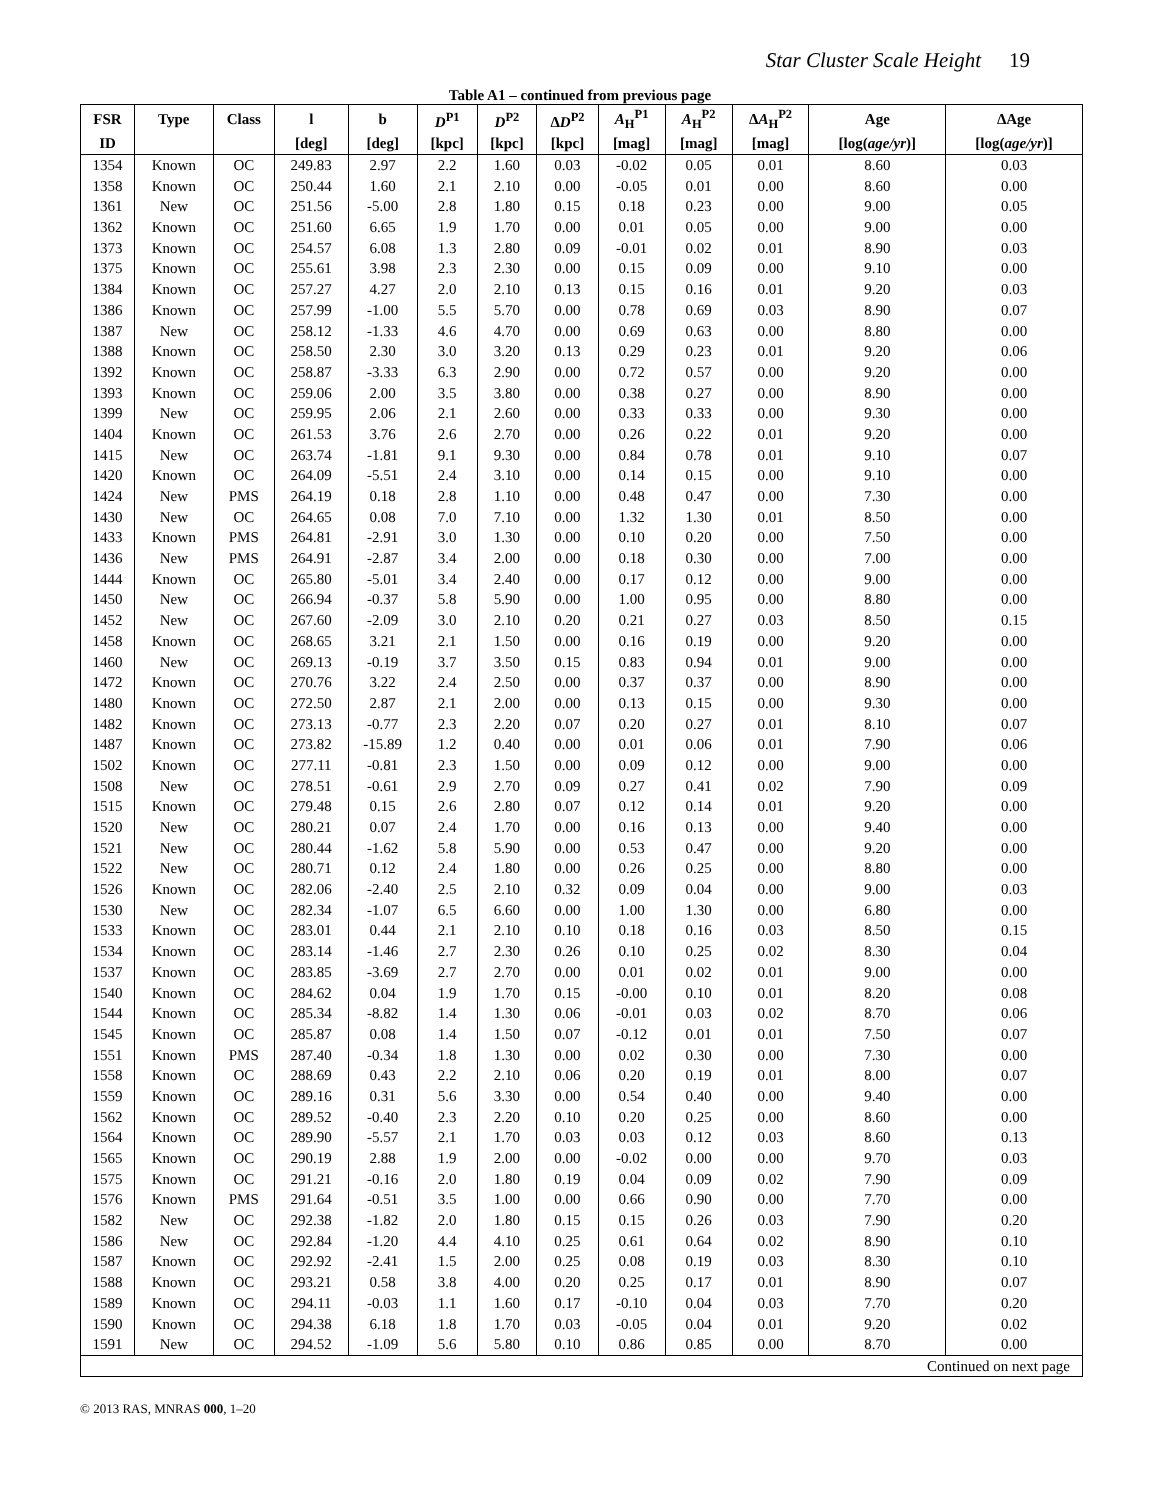Star Cluster Scale Height 19
Table A1 – continued from previous page
| FSR | Type | Class | l | b | D<sup>P1</sup> | D<sup>P2</sup> | Δ D<sup>P2</sup> | A<sub>H</sub><sup>P1</sup> | A<sub>H</sub><sup>P2</sup> | Δ A<sub>H</sub><sup>P2</sup> | Age | ΔAge |
| --- | --- | --- | --- | --- | --- | --- | --- | --- | --- | --- | --- | --- |
| ID | | | [deg] | [deg] | [kpc] | [kpc] | [kpc] | [mag] | [mag] | [mag] | [log( age/yr )] | [log( age/yr )] |
| 1354 | Known | OC | 249.83 | 2.97 | 2.2 | 1.60 | 0.03 | -0.02 | 0.05 | 0.01 | 8.60 | 0.03 |
| 1358 | Known | OC | 250.44 | 1.60 | 2.1 | 2.10 | 0.00 | -0.05 | 0.01 | 0.00 | 8.60 | 0.00 |
| 1361 | New | OC | 251.56 | -5.00 | 2.8 | 1.80 | 0.15 | 0.18 | 0.23 | 0.00 | 9.00 | 0.05 |
| 1362 | Known | OC | 251.60 | 6.65 | 1.9 | 1.70 | 0.00 | 0.01 | 0.05 | 0.00 | 9.00 | 0.00 |
| 1373 | Known | OC | 254.57 | 6.08 | 1.3 | 2.80 | 0.09 | -0.01 | 0.02 | 0.01 | 8.90 | 0.03 |
| 1375 | Known | OC | 255.61 | 3.98 | 2.3 | 2.30 | 0.00 | 0.15 | 0.09 | 0.00 | 9.10 | 0.00 |
| 1384 | Known | OC | 257.27 | 4.27 | 2.0 | 2.10 | 0.13 | 0.15 | 0.16 | 0.01 | 9.20 | 0.03 |
| 1386 | Known | OC | 257.99 | -1.00 | 5.5 | 5.70 | 0.00 | 0.78 | 0.69 | 0.03 | 8.90 | 0.07 |
| 1387 | New | OC | 258.12 | -1.33 | 4.6 | 4.70 | 0.00 | 0.69 | 0.63 | 0.00 | 8.80 | 0.00 |
| 1388 | Known | OC | 258.50 | 2.30 | 3.0 | 3.20 | 0.13 | 0.29 | 0.23 | 0.01 | 9.20 | 0.06 |
| 1392 | Known | OC | 258.87 | -3.33 | 6.3 | 2.90 | 0.00 | 0.72 | 0.57 | 0.00 | 9.20 | 0.00 |
| 1393 | Known | OC | 259.06 | 2.00 | 3.5 | 3.80 | 0.00 | 0.38 | 0.27 | 0.00 | 8.90 | 0.00 |
| 1399 | New | OC | 259.95 | 2.06 | 2.1 | 2.60 | 0.00 | 0.33 | 0.33 | 0.00 | 9.30 | 0.00 |
| 1404 | Known | OC | 261.53 | 3.76 | 2.6 | 2.70 | 0.00 | 0.26 | 0.22 | 0.01 | 9.20 | 0.00 |
| 1415 | New | OC | 263.74 | -1.81 | 9.1 | 9.30 | 0.00 | 0.84 | 0.78 | 0.01 | 9.10 | 0.07 |
| 1420 | Known | OC | 264.09 | -5.51 | 2.4 | 3.10 | 0.00 | 0.14 | 0.15 | 0.00 | 9.10 | 0.00 |
| 1424 | New | PMS | 264.19 | 0.18 | 2.8 | 1.10 | 0.00 | 0.48 | 0.47 | 0.00 | 7.30 | 0.00 |
| 1430 | New | OC | 264.65 | 0.08 | 7.0 | 7.10 | 0.00 | 1.32 | 1.30 | 0.01 | 8.50 | 0.00 |
| 1433 | Known | PMS | 264.81 | -2.91 | 3.0 | 1.30 | 0.00 | 0.10 | 0.20 | 0.00 | 7.50 | 0.00 |
| 1436 | New | PMS | 264.91 | -2.87 | 3.4 | 2.00 | 0.00 | 0.18 | 0.30 | 0.00 | 7.00 | 0.00 |
| 1444 | Known | OC | 265.80 | -5.01 | 3.4 | 2.40 | 0.00 | 0.17 | 0.12 | 0.00 | 9.00 | 0.00 |
| 1450 | New | OC | 266.94 | -0.37 | 5.8 | 5.90 | 0.00 | 1.00 | 0.95 | 0.00 | 8.80 | 0.00 |
| 1452 | New | OC | 267.60 | -2.09 | 3.0 | 2.10 | 0.20 | 0.21 | 0.27 | 0.03 | 8.50 | 0.15 |
| 1458 | Known | OC | 268.65 | 3.21 | 2.1 | 1.50 | 0.00 | 0.16 | 0.19 | 0.00 | 9.20 | 0.00 |
| 1460 | New | OC | 269.13 | -0.19 | 3.7 | 3.50 | 0.15 | 0.83 | 0.94 | 0.01 | 9.00 | 0.00 |
| 1472 | Known | OC | 270.76 | 3.22 | 2.4 | 2.50 | 0.00 | 0.37 | 0.37 | 0.00 | 8.90 | 0.00 |
| 1480 | Known | OC | 272.50 | 2.87 | 2.1 | 2.00 | 0.00 | 0.13 | 0.15 | 0.00 | 9.30 | 0.00 |
| 1482 | Known | OC | 273.13 | -0.77 | 2.3 | 2.20 | 0.07 | 0.20 | 0.27 | 0.01 | 8.10 | 0.07 |
| 1487 | Known | OC | 273.82 | -15.89 | 1.2 | 0.40 | 0.00 | 0.01 | 0.06 | 0.01 | 7.90 | 0.06 |
| 1502 | Known | OC | 277.11 | -0.81 | 2.3 | 1.50 | 0.00 | 0.09 | 0.12 | 0.00 | 9.00 | 0.00 |
| 1508 | New | OC | 278.51 | -0.61 | 2.9 | 2.70 | 0.09 | 0.27 | 0.41 | 0.02 | 7.90 | 0.09 |
| 1515 | Known | OC | 279.48 | 0.15 | 2.6 | 2.80 | 0.07 | 0.12 | 0.14 | 0.01 | 9.20 | 0.00 |
| 1520 | New | OC | 280.21 | 0.07 | 2.4 | 1.70 | 0.00 | 0.16 | 0.13 | 0.00 | 9.40 | 0.00 |
| 1521 | New | OC | 280.44 | -1.62 | 5.8 | 5.90 | 0.00 | 0.53 | 0.47 | 0.00 | 9.20 | 0.00 |
| 1522 | New | OC | 280.71 | 0.12 | 2.4 | 1.80 | 0.00 | 0.26 | 0.25 | 0.00 | 8.80 | 0.00 |
| 1526 | Known | OC | 282.06 | -2.40 | 2.5 | 2.10 | 0.32 | 0.09 | 0.04 | 0.00 | 9.00 | 0.03 |
| 1530 | New | OC | 282.34 | -1.07 | 6.5 | 6.60 | 0.00 | 1.00 | 1.30 | 0.00 | 6.80 | 0.00 |
| 1533 | Known | OC | 283.01 | 0.44 | 2.1 | 2.10 | 0.10 | 0.18 | 0.16 | 0.03 | 8.50 | 0.15 |
| 1534 | Known | OC | 283.14 | -1.46 | 2.7 | 2.30 | 0.26 | 0.10 | 0.25 | 0.02 | 8.30 | 0.04 |
| 1537 | Known | OC | 283.85 | -3.69 | 2.7 | 2.70 | 0.00 | 0.01 | 0.02 | 0.01 | 9.00 | 0.00 |
| 1540 | Known | OC | 284.62 | 0.04 | 1.9 | 1.70 | 0.15 | -0.00 | 0.10 | 0.01 | 8.20 | 0.08 |
| 1544 | Known | OC | 285.34 | -8.82 | 1.4 | 1.30 | 0.06 | -0.01 | 0.03 | 0.02 | 8.70 | 0.06 |
| 1545 | Known | OC | 285.87 | 0.08 | 1.4 | 1.50 | 0.07 | -0.12 | 0.01 | 0.01 | 7.50 | 0.07 |
| 1551 | Known | PMS | 287.40 | -0.34 | 1.8 | 1.30 | 0.00 | 0.02 | 0.30 | 0.00 | 7.30 | 0.00 |
| 1558 | Known | OC | 288.69 | 0.43 | 2.2 | 2.10 | 0.06 | 0.20 | 0.19 | 0.01 | 8.00 | 0.07 |
| 1559 | Known | OC | 289.16 | 0.31 | 5.6 | 3.30 | 0.00 | 0.54 | 0.40 | 0.00 | 9.40 | 0.00 |
| 1562 | Known | OC | 289.52 | -0.40 | 2.3 | 2.20 | 0.10 | 0.20 | 0.25 | 0.00 | 8.60 | 0.00 |
| 1564 | Known | OC | 289.90 | -5.57 | 2.1 | 1.70 | 0.03 | 0.03 | 0.12 | 0.03 | 8.60 | 0.13 |
| 1565 | Known | OC | 290.19 | 2.88 | 1.9 | 2.00 | 0.00 | -0.02 | 0.00 | 0.00 | 9.70 | 0.03 |
| 1575 | Known | OC | 291.21 | -0.16 | 2.0 | 1.80 | 0.19 | 0.04 | 0.09 | 0.02 | 7.90 | 0.09 |
| 1576 | Known | PMS | 291.64 | -0.51 | 3.5 | 1.00 | 0.00 | 0.66 | 0.90 | 0.00 | 7.70 | 0.00 |
| 1582 | New | OC | 292.38 | -1.82 | 2.0 | 1.80 | 0.15 | 0.15 | 0.26 | 0.03 | 7.90 | 0.20 |
| 1586 | New | OC | 292.84 | -1.20 | 4.4 | 4.10 | 0.25 | 0.61 | 0.64 | 0.02 | 8.90 | 0.10 |
| 1587 | Known | OC | 292.92 | -2.41 | 1.5 | 2.00 | 0.25 | 0.08 | 0.19 | 0.03 | 8.30 | 0.10 |
| 1588 | Known | OC | 293.21 | 0.58 | 3.8 | 4.00 | 0.20 | 0.25 | 0.17 | 0.01 | 8.90 | 0.07 |
| 1589 | Known | OC | 294.11 | -0.03 | 1.1 | 1.60 | 0.17 | -0.10 | 0.04 | 0.03 | 7.70 | 0.20 |
| 1590 | Known | OC | 294.38 | 6.18 | 1.8 | 1.70 | 0.03 | -0.05 | 0.04 | 0.01 | 9.20 | 0.02 |
| 1591 | New | OC | 294.52 | -1.09 | 5.6 | 5.80 | 0.10 | 0.86 | 0.85 | 0.00 | 8.70 | 0.00 |
| Continued on next page | | | | | | | | | | | | |
© 2013 RAS, MNRAS 000, 1–20